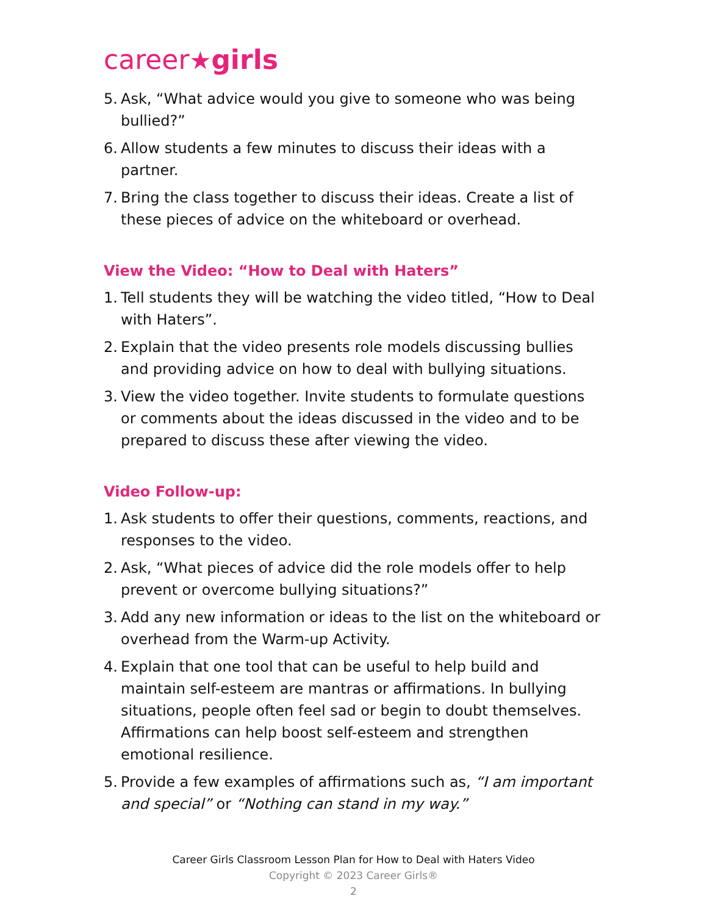career★girls
5. Ask, “What advice would you give to someone who was being bullied?”
6. Allow students a few minutes to discuss their ideas with a partner.
7. Bring the class together to discuss their ideas. Create a list of these pieces of advice on the whiteboard or overhead.
View the Video: “How to Deal with Haters”
1. Tell students they will be watching the video titled, “How to Deal with Haters”.
2. Explain that the video presents role models discussing bullies and providing advice on how to deal with bullying situations.
3. View the video together. Invite students to formulate questions or comments about the ideas discussed in the video and to be prepared to discuss these after viewing the video.
Video Follow-up:
1. Ask students to offer their questions, comments, reactions, and responses to the video.
2. Ask, “What pieces of advice did the role models offer to help prevent or overcome bullying situations?”
3. Add any new information or ideas to the list on the whiteboard or overhead from the Warm-up Activity.
4. Explain that one tool that can be useful to help build and maintain self-esteem are mantras or affirmations. In bullying situations, people often feel sad or begin to doubt themselves. Affirmations can help boost self-esteem and strengthen emotional resilience.
5. Provide a few examples of affirmations such as, “I am important and special” or “Nothing can stand in my way.”
Career Girls Classroom Lesson Plan for How to Deal with Haters Video
Copyright © 2023 Career Girls®
2